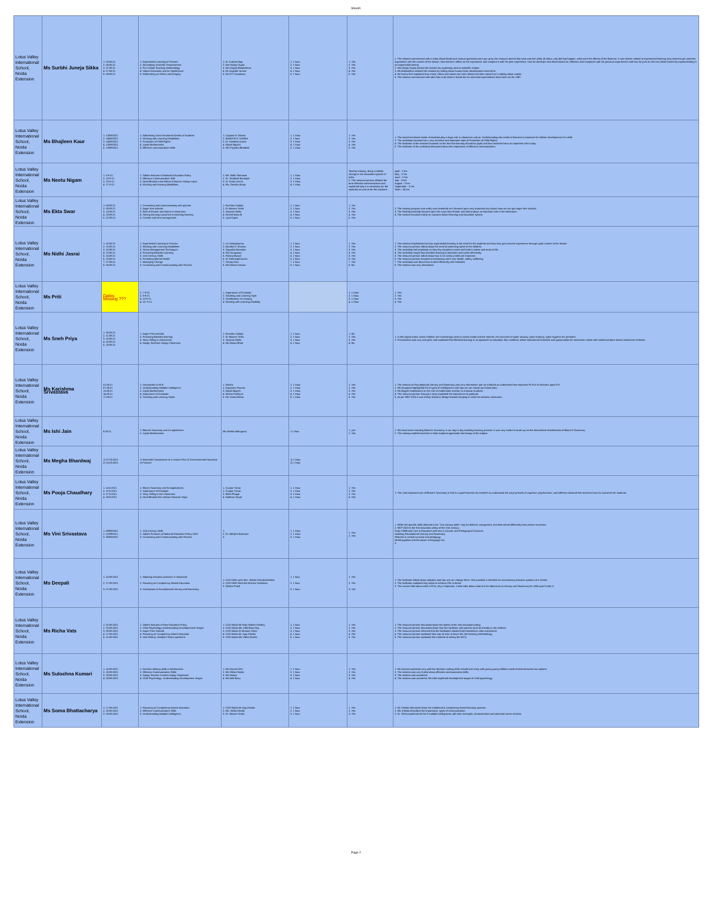Sheet1
| Lotus Valley International School, Noida Extension | Ms Surbhi Juneja Sikka | 1. 03.09.21 2. 06.08.21 3. 07.09.21 4. 07.09.21 5. 08.09.21 | 1. Experiential Learning in Practice 2. Developing Scientific Temperament 3. Pre-School Teaching Methodology 4. Values Education and its Significance 5. Deliberating on Ethics and Integrity | 1. Dr Subrata Nag 2. Mrs Manju Gupta 3. Ms Kalyani Balakrishna 4. Mr Joginder Kumar 5. Mr R K Srivastava | 1. 1 hour 2. 1 hour 3. 1 hour 4. 1 hour 5. 1 hour | 1. Yes 2. Yes 3. Yes 4. Yes 5. Yes | 1. The session commenced with a video about floods and various questions were put up by the resource person like what was the video all about, why did that happen, what were the effects of the flood etc. It was further related to experiential learning; how learners get concrete experience with the content of the lesson, how learners reflect on the experience and compare it with his prior experience, how he develops new ideas based on reflection and compares with his previous experiences and how he puts on the new ideas formed by experimenting in an experiential setting. 2. Mrs Manju Gupta started the session by explaining what is scientific temper. 3. Ms Balakrishna initiated the session by talking about human brain development since birth. 4. Mr Kumar first explained how moral, ethics and values are inter-related and then moved on to talking about values. 5. The session commenced with what has to be done to break the ice and what expectations have been set for CBP. |
| Lotus Valley International School, Noida Extension | Ms Bhajleen Kaur | 1. 13/09/2021 2. 14/09/2021 3. 14/09/2021 4. 13/09/2021 5. 15/09/2021 | 1. Addressing Socio-Emotional Needs of Students 2. Working with Learning Disabilities 3. Protection of Child Rights 4. Joyful Mathematics 5. Effective communication skills | 1. Captain Dr Diksha 2. NANDITA G SARMA 3. Dr Sandeep Kumar 4. Kakali Bagchi 5. Ms Priyanka Bhadkoli | 1. 1 Hour 2. 1 hour 3. 1 Hour 4. 1 Hour 5. 1 Hour | 1. Yes 2. Yes 3. Yes 4. Yes 5. Yes | 1. The social-emotional needs of students play a huge role in classroom culture. Understanding the needs of learners is important for holistic development of a child. 2. The workshop focussed on a very sensitive and important topic of Protection of Child Rights. 4. The facilitator of the session focussed on the fact that learning should be joyful and thus teachers have an important role to play. 5. The facilitator of the workshop discussed about the importance of effective communication. |
| Lotus Valley International School, Noida Extension | Ms Neetu Nigam | 1. 6-9-21 2. 13-9-21 3. 23-9-21 4. 27-9-21 | 1. Salient features of National Education Policy 2. Effective Communication Skill 3. Hindi Bhasha mein lekhan Kshamta Sahitya srijan 4. Working with learning disabilities | 1. Ms. Nidhi Sherawat 2. Dr. Shobhati Banerjee 3. Dr Sonia Verma 4. Ms. Geetika Ahuja | 1. 1 Hour 2. 1 Hour 3. 1 Hour 4. 1 Hour | Teacher training. Bring a holistic change in the education system of India. 2. The resource person defined the term effective communication and explained why it is necessary for the students as well as for the teachers. | April - 2 hrs May - 3 hrs June - 2 hrs July - 5 hrs August - 5 hrs September - 3 hrs Total = 34 hrs |
| Lotus Valley International School, Noida Extension | Ms Ekta Swar | 1. 06.09.21 2. 09.09.21 3. 13.09.21 4. 20.09.21 5. 22.09.21 | 1. Connecting and communicating with parents 2. Anger free schools 3. Role of theater and drama in classroom 4. Setting learning outcomes in teaching-learning 5. Content and time management | 1. Ruchika Sukhija 2. Dr Mosam Sinha 3. Sanjana Walia 4. Dinesh babu M 5. Jyoti Gupta | 1. 1 hour 2. 1 hour 3. 1 hour 4. 1 hour 5. 1 hour | 1. Yes 2. Yes 3. Yes 4. Yes 5. Yes | 2. The training program was really very beneficial as it focused upon very important key factors how we can get anger free schools. 3. The thinking basically focused upon the ways how theater and drama plays an important role in the classroom. 4. The session focused mainly on outcome based learning and education system. |
| Lotus Valley International School, Noida Extension | Ms Nidhi Jasrai | 1. 02.09.21 2. 10.09.21 3. 10.09.21 4. 13.09.21 5. 16.09.21 6. 23.09.21 7. 27.09.21 8. 30.09.21 | 1. Experiential Learning in Practice 2. Working with Learning Disabilities 3. Stress Management Techniques 4. Practicing Blended Learning 5. 21st Century Skills 6. Promoting Mental Health 7. Managing Change 8. Connecting and Communicating with Parents | 1. Ira Vishwakarma 2. Nandita G Sharma 3. Sagarika Banerjee 4. Raj Sengwaan 5. Pankaj Munjal 6. Dr Geetanjali kumar 7. Tanvig Gaur 8. Ms Reema Dewan | 1. 1 hour 2. 1 hour 3. 1 hour 4. 1 hour 5. 1 hour 6. 1 hour 7. 1 hour 8. 1 hour | 1. Yes 2. Yes 3. Yes 4. Yes 5. Yes 6. Yes 7. Yes 8. No | 1. The session emphasised on how experiential learning is the need for the students and how they get concrete experience through good content of the lesson. 2. The resource person talked about the need of protecting rights of the children. 3. The workshop laid emphasis on how few situations create and lead to stress and strain in life. 4. The workshop taught how blended learning is important and works effectively. 5. The resource person talked about how 21 st century skills are important. 6. The resource person focused on enhancing one's own health, safety, wellbeing. 7. The workshop was about how to deal effectively with setbacks. 8. The session was very informative. |
| Lotus Valley International School, Noida Extension | Ms Priti | Dates Missing ??? | 1. 7-9-21 2. 8-9-21 3. 10-9-21 4. 22- 9-21 | 1. Importance of Gratitude 2. Teaching and Learning Style 3. Gamification in Learning 4. Working with Learning Disability | | 1. 1 Hour 2. 1 Hour 3. 1 Hour 4. 1 Hour | 1. Yes 2. Yes 3. Yes 4. Yes |
| Lotus Valley International School, Noida Extension | Ms Sneh Priya | 1. 06.09.21 2. 11.09.21 3. 20.09.21 4. 25.09.21 5. 28.09.21 | 1. Anger Free schools 2. Practicing Blended learning 3. Story Telling in classrooms 4. Happy Teachers Happy Classroom | 1. Ruchika Sukhija 2. Dr Mosam Sinha 3. Sanjana Walia 4. Ms Deepa Bhatt | 1. 1 hour 2. 1 hour 3. 1 hour 4. 1 hour | 1. No 2. Yes 3. Yes 4. No | 1. In this digital world, where children are increasingly wired to social media and the internet, the concerns of cyber security, cyber bullying, cyber hygiene are pertinent. 2. Presentation was very energetic and explained that Blended learning is an approach to education that combines online educational materials and opportunities for interaction online with traditional place-based classroom methods. |
| Lotus Valley International School, Noida Extension | Ms Karishma Srivastava | 01.09.21 07.09.21 13.09.21 14.09.21 17.09.21 | 1. Introduction to FLN 2. Understanding Multiple Intelligence 3. Joyful Mathematics 4. Importance of Gratitude 5. Teaching and Learning Styles | 1. Diksha 2. Anupama Sharma 3. Kakali Bagchi 4. Rekha Pachauri 5. Ms Smita Mishra | 1. 1 Hour 2. 1 Hour 3. 1 Hour 4. 1 Hour 5. 1 Hour | 1. Yes 2. Yes 3. Yes 4. Yes 5. Yes | 1. The session on Foundational Literacy and Numeracy was very informative one as it helped us understand how important FLN is for learners aged 3-9. 2. Ms Anupama highlighted the 8 types of intelligences and how we can mould our lesson plan. 3. Ms Bagchi emphasized on the role of mathematic teacher to motivate students. 4. The resource person through a story explained the importance of gratitude. 5. As per NEP 2020 it was clearly stated to design lessons keeping in mind the inclusive classroom. |
| Lotus Valley International School, Noida Extension | Ms Ishi Jain | 6.09.21 | 1. Blooms Taxonomy and it's application 2. Joyful Mathematics | Ms Akshita Bahuguna | 1.1 hour | 1. yes 2. Yes | 1. We have been including Bloom's Taxonomy in our day to day teaching learning process. It was very fruitful to brush up on the hierarchical classification of Bloom's Taxonomy. 2. The training enabled teachers to help students appreciate the beauty of the subject. |
| Lotus Valley International School, Noida Extension | Ms Megha Bhardwaj | 1) 07.09.2021 2) 15.09.2021 | 1) Essential Components of a Lesson Plan 2) Environmental Education in Practice | | 1) 1 Hour 2) 1 Hour | | |
| Lotus Valley International School, Noida Extension | Ms Pooja Chaudhary | 1. 15.9.2021 2. 22.9.2021 3. 27.9.2021 4. 28.9.2021 | 1. Bloom Taxonomy and Its Applications 2. Importance of Gratitude 3. Story Telling in the Classroom 4. Hindi Bhasha Me Lekhan Kshamta Srijan | 1. Gunjan Tomar 2. Gunjan Tomar 3. Nidhi Phogat 4. Madhavi Singh | 1. 1 Hour 2. 1 Hour 3. 1 Hour 4. 1 Hour | 1. Yes 2. Yes 3. Yes 4. Yes | 1. The most important use of Bloom's Taxonomy is that is a good heuristic for teachers to understand the varying levels of cognitive, psychomotor, and affective demand that teachers have as outcomes for students. |
| Lotus Valley International School, Noida Extension | Ms Vini Srivastava | 1. 09/09/2021 2. 11/09/2021 3. 30/09/2021 | 1. 21st Century Skills 2. Salient Features of National Education Policy 2020 3. Connecting and Communicating with Parents | 1. 2. Dr. Abhijeet Banerjee 3. | 1. 1 Hour 2. 1 Hour 3. 1 Hour | 1. Yes 2. Yes | 1. While the specific skills deemed to be "21st century skills" may be defined, categorized, and determined differently from person to person. 2. NEP 2020 is the first education policy of the 21st century. Early Childhood Care & Education with new Curricular and Pedagogical Structure. Attaining Foundational Literacy and Numeracy. Reforms in school curricula and pedagogy. Multilingualism and the power of language etc. 3. |
| Lotus Valley International School, Noida Extension | Ms Deepali | 1. 16.09.2021 2. 17.09.2021 3. 07.09.2021 | 1. Adopting inclusive practices in classroom 2. Focusing on Competency Based Education 3. Introduction to Foundational Literacy and Numeracy | 1. COE Delhi west Mrs. Sabita Chandrashekhar 2. COE Delhi West Ms Monica Sachdeva 3. Diksha Portal | 1. 1 hour 2. 1 hour 3. 1 hour | 1. Yes 2. Yes 3. Yes | 1. The facilitator talked about attitudes and how we can change them. She provided a checklist for ascertaining inclusive quotient of a school. 2. The facilitator explained key steps to achieve CBL in detail. 3. The course talks about what is FLN, why it important. It also talks about what are the objectives in Literacy and Numeracy for child upto Grade 3. |
| Lotus Valley International School, Noida Extension | Ms Richa Vats | 1. 02.09.2021 2. 03.09.2021 3. 09.09.2021 4. 17.09.2021 5. 21.09.2021 | 1. Salient features of New Education Policy 2. Child Psychology-Understanding Developmental Stages 3. Anger Free Schools 4. Focusing on Competency based education 5. Item Writing- Multiple Choice questions | 1. COE Noida Mr Rajiv Mohan Pandey 2. COE Noida Ms. Aditi Basu Roy 3. COE Noida Dr Mosam Sinha 4. COE Noida Mr. Ajay Khosla 5. COE Noida Ms Vibha Khosla | 1. 1 hour 2. 1 hour 3. 1 hour 4. 1 hour 5. 1 hour | 1. Yes 2. Yes 3. Yes 4. Yes 5. Yes | 1. The resource person discussed about few points of the new education policy. 2. The resource person discussed about how the facilitator and parents must be friendly to the children. 3. The resource person informed that the facilitators should keep themselves calm and patient. 4. The resource person explained that now its time to leave the rote learning methodology. 5. The resource person explained the methods of writing the MCQ. |
| Lotus Valley International School, Noida Extension | Ms Sulochna Kumari | 1. 16.09.2021 2. 20.09.2021 3. 25.09.2021 4. 03.09.2021 | 1. Decision Making skills in Adolescents 2. Effective Communication Skills 3. Happy Teacher Creates Happy Classroom 4. Child Psychology- Understanding Development Stages | 1. Ms Guneet Ohri 2. Ms Vibha Khosla 3. Ms Deepa 4. Ms Aditi Basu | 1. 1 hour 2. 1 hour 3. 1 hour 4. 1 hour | 1. Yes 2. Yes 3. Yes 4. Yes | 1. Ms Guneet explained very well that decision making skills should start early with giving young children small choices between two options. 2. The session was very fruitful about effective communication skills. 3. The session was wonderful. 4. The session was wonderful. Ms Aditi explained development stages of child psychology. |
| Lotus Valley International School, Noida Extension | Ms Soma Bhattacharya | 1. 17.09.2021 2. 20.09.2021 3. 28.09.2021 | 1. Focusing on Competency-based education 2. Effective Communication Skills 3. Understanding Multiple Intelligence | 1. COE Noida Mr Ajay Khosla 2. Ms. Vibha Khosla 3. Dr. Mosam Sinha | 1. 1 hour 2. 1 hour 3. 1 hour | 1. Yes 2. Yes 3. Yes | 1. Mr. Khosla discussed about the traditional & competency based learning systems. 2. Ms. Khosla described the importance, types of communication. 3. Dr. Sinha explained all the 8 multiple intelligences with their strengths, characteristics and potential career choices. |
Page 2